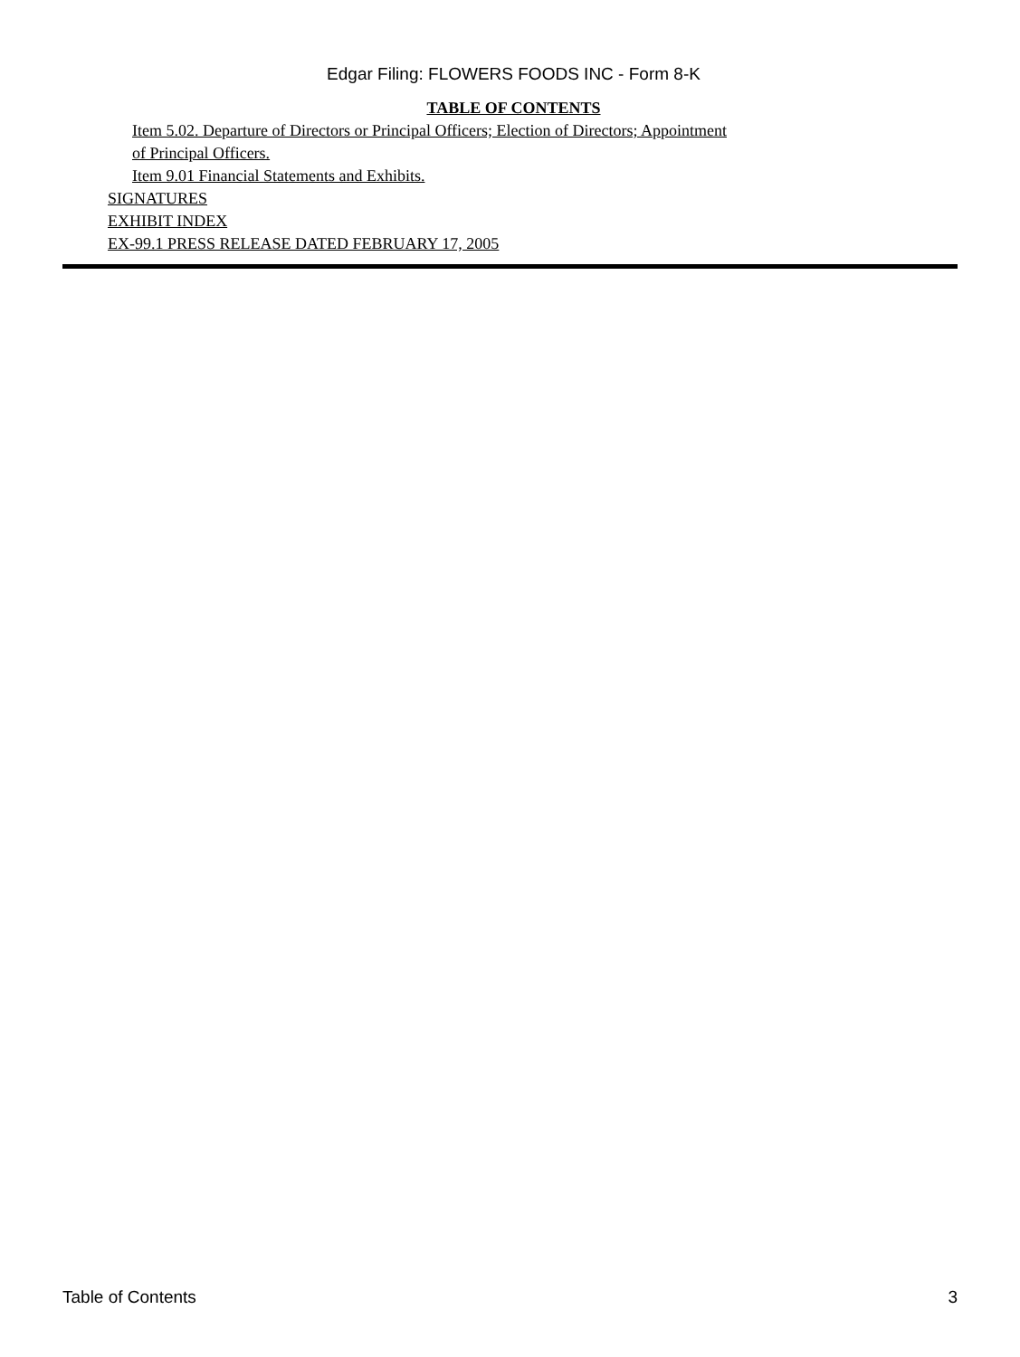Edgar Filing: FLOWERS FOODS INC - Form 8-K
TABLE OF CONTENTS
Item 5.02. Departure of Directors or Principal Officers; Election of Directors; Appointment of Principal Officers.
Item 9.01 Financial Statements and Exhibits.
SIGNATURES
EXHIBIT INDEX
EX-99.1 PRESS RELEASE DATED FEBRUARY 17, 2005
Table of Contents 3